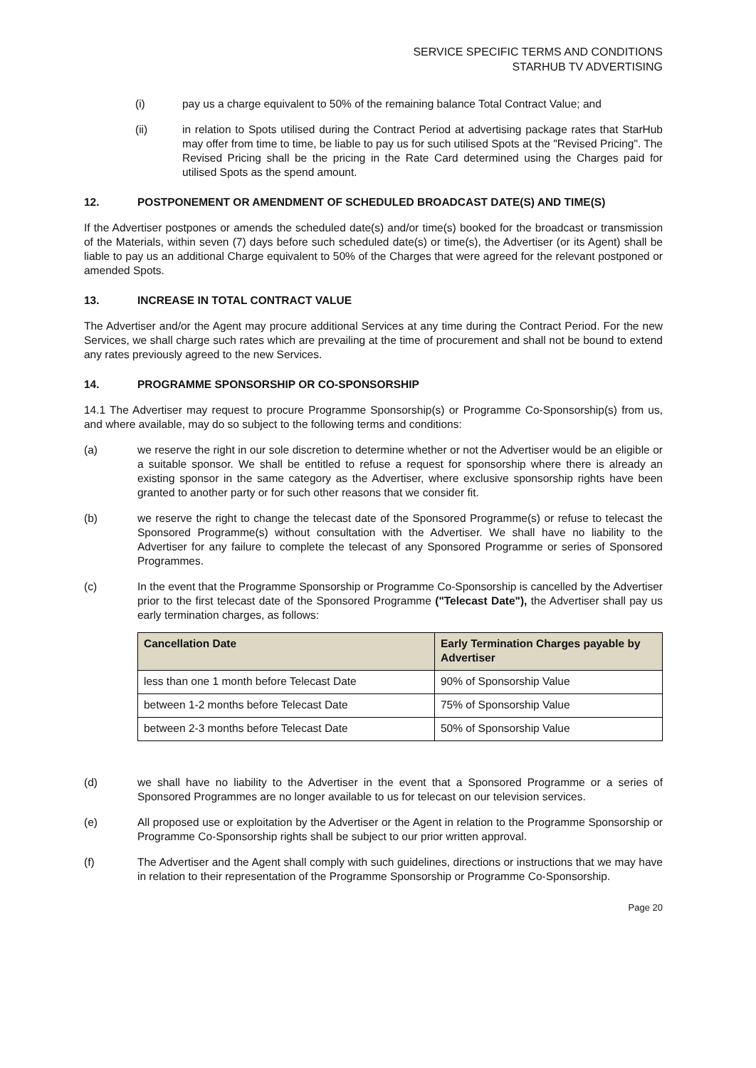SERVICE SPECIFIC TERMS AND CONDITIONS
STARHUB TV ADVERTISING
(i) pay us a charge equivalent to 50% of the remaining balance Total Contract Value; and
(ii) in relation to Spots utilised during the Contract Period at advertising package rates that StarHub may offer from time to time, be liable to pay us for such utilised Spots at the "Revised Pricing". The Revised Pricing shall be the pricing in the Rate Card determined using the Charges paid for utilised Spots as the spend amount.
12. POSTPONEMENT OR AMENDMENT OF SCHEDULED BROADCAST DATE(S) AND TIME(S)
If the Advertiser postpones or amends the scheduled date(s) and/or time(s) booked for the broadcast or transmission of the Materials, within seven (7) days before such scheduled date(s) or time(s), the Advertiser (or its Agent) shall be liable to pay us an additional Charge equivalent to 50% of the Charges that were agreed for the relevant postponed or amended Spots.
13. INCREASE IN TOTAL CONTRACT VALUE
The Advertiser and/or the Agent may procure additional Services at any time during the Contract Period. For the new Services, we shall charge such rates which are prevailing at the time of procurement and shall not be bound to extend any rates previously agreed to the new Services.
14. PROGRAMME SPONSORSHIP OR CO-SPONSORSHIP
14.1 The Advertiser may request to procure Programme Sponsorship(s) or Programme Co-Sponsorship(s) from us, and where available, may do so subject to the following terms and conditions:
(a) we reserve the right in our sole discretion to determine whether or not the Advertiser would be an eligible or a suitable sponsor. We shall be entitled to refuse a request for sponsorship where there is already an existing sponsor in the same category as the Advertiser, where exclusive sponsorship rights have been granted to another party or for such other reasons that we consider fit.
(b) we reserve the right to change the telecast date of the Sponsored Programme(s) or refuse to telecast the Sponsored Programme(s) without consultation with the Advertiser. We shall have no liability to the Advertiser for any failure to complete the telecast of any Sponsored Programme or series of Sponsored Programmes.
(c) In the event that the Programme Sponsorship or Programme Co-Sponsorship is cancelled by the Advertiser prior to the first telecast date of the Sponsored Programme ("Telecast Date"), the Advertiser shall pay us early termination charges, as follows:
| Cancellation Date | Early Termination Charges payable by Advertiser |
| --- | --- |
| less than one 1 month before Telecast Date | 90% of Sponsorship Value |
| between 1-2 months before Telecast Date | 75% of Sponsorship Value |
| between 2-3 months before Telecast Date | 50% of Sponsorship Value |
(d) we shall have no liability to the Advertiser in the event that a Sponsored Programme or a series of Sponsored Programmes are no longer available to us for telecast on our television services.
(e) All proposed use or exploitation by the Advertiser or the Agent in relation to the Programme Sponsorship or Programme Co-Sponsorship rights shall be subject to our prior written approval.
(f) The Advertiser and the Agent shall comply with such guidelines, directions or instructions that we may have in relation to their representation of the Programme Sponsorship or Programme Co-Sponsorship.
Page 20